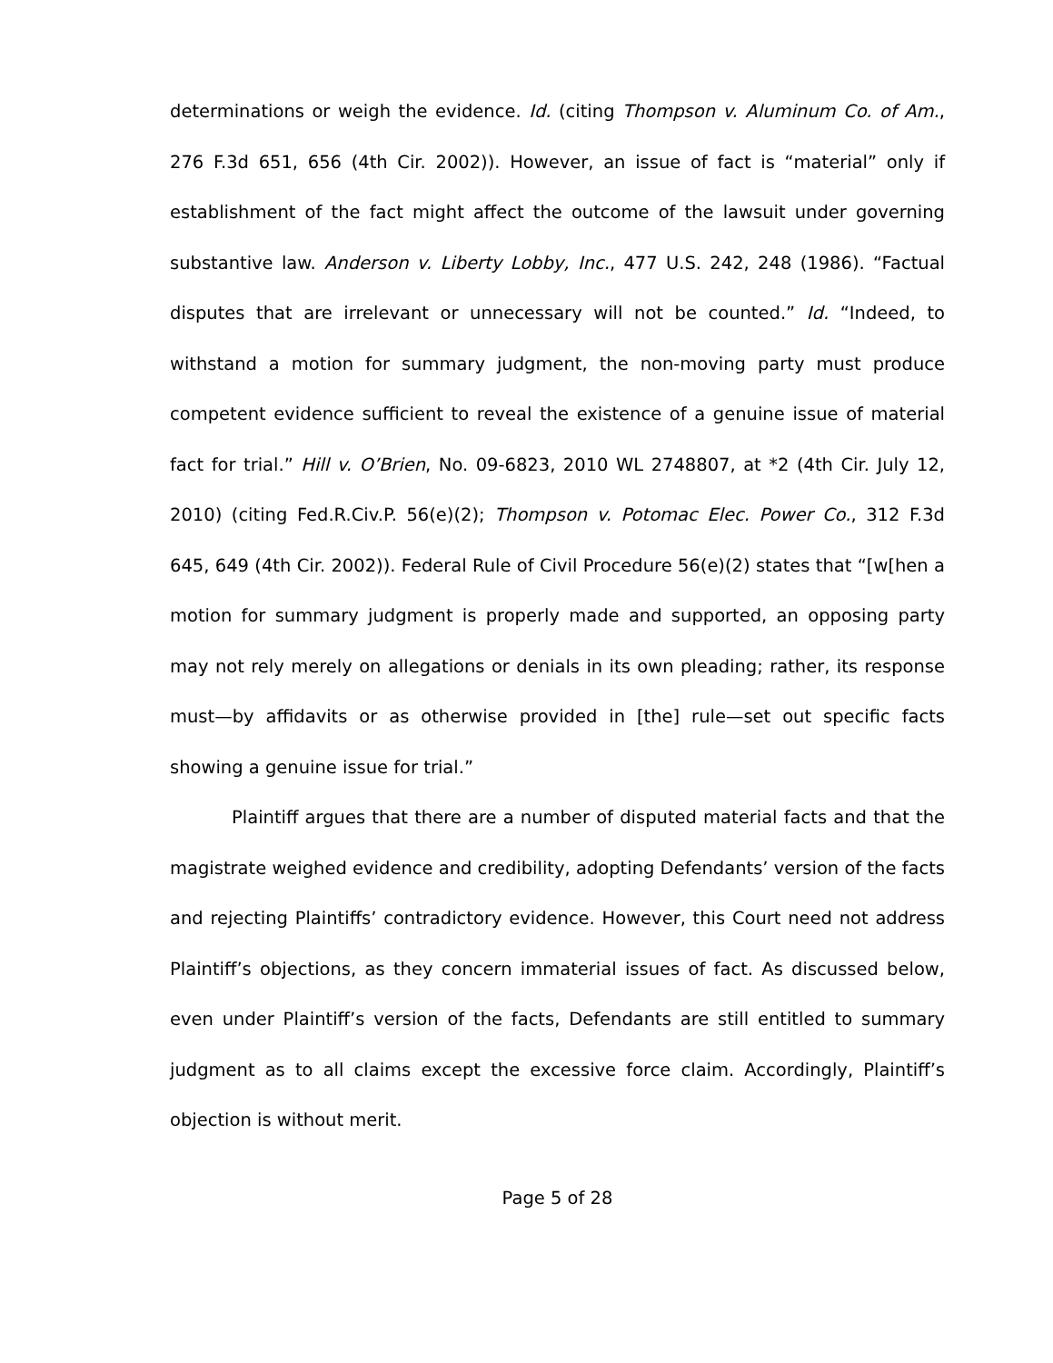determinations or weigh the evidence. Id. (citing Thompson v. Aluminum Co. of Am., 276 F.3d 651, 656 (4th Cir. 2002)). However, an issue of fact is “material” only if establishment of the fact might affect the outcome of the lawsuit under governing substantive law. Anderson v. Liberty Lobby, Inc., 477 U.S. 242, 248 (1986). “Factual disputes that are irrelevant or unnecessary will not be counted.” Id. “Indeed, to withstand a motion for summary judgment, the non-moving party must produce competent evidence sufficient to reveal the existence of a genuine issue of material fact for trial.” Hill v. O’Brien, No. 09-6823, 2010 WL 2748807, at *2 (4th Cir. July 12, 2010) (citing Fed.R.Civ.P. 56(e)(2); Thompson v. Potomac Elec. Power Co., 312 F.3d 645, 649 (4th Cir. 2002)). Federal Rule of Civil Procedure 56(e)(2) states that “[w[hen a motion for summary judgment is properly made and supported, an opposing party may not rely merely on allegations or denials in its own pleading; rather, its response must—by affidavits or as otherwise provided in [the] rule—set out specific facts showing a genuine issue for trial.”
Plaintiff argues that there are a number of disputed material facts and that the magistrate weighed evidence and credibility, adopting Defendants’ version of the facts and rejecting Plaintiffs’ contradictory evidence. However, this Court need not address Plaintiff’s objections, as they concern immaterial issues of fact. As discussed below, even under Plaintiff’s version of the facts, Defendants are still entitled to summary judgment as to all claims except the excessive force claim. Accordingly, Plaintiff’s objection is without merit.
Page 5 of 28